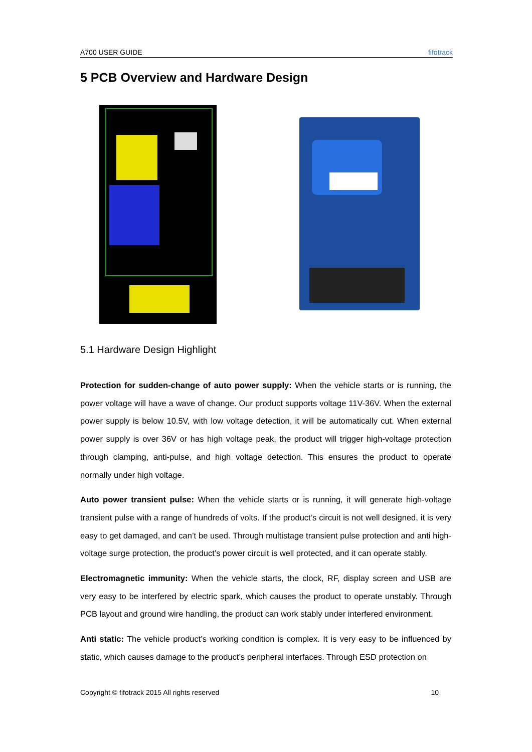A700 USER GUIDE fifotrack
5 PCB Overview and Hardware Design
5.1 Hardware Design Highlight
Protection for sudden-change of auto power supply: When the vehicle starts or is running, the power voltage will have a wave of change. Our product supports voltage 11V-36V. When the external power supply is below 10.5V, with low voltage detection, it will be automatically cut. When external power supply is over 36V or has high voltage peak, the product will trigger high-voltage protection through clamping, anti-pulse, and high voltage detection. This ensures the product to operate normally under high voltage.
Auto power transient pulse: When the vehicle starts or is running, it will generate high-voltage transient pulse with a range of hundreds of volts. If the product’s circuit is not well designed, it is very easy to get damaged, and can’t be used. Through multistage transient pulse protection and anti high-voltage surge protection, the product’s power circuit is well protected, and it can operate stably.
Electromagnetic immunity: When the vehicle starts, the clock, RF, display screen and USB are very easy to be interfered by electric spark, which causes the product to operate unstably. Through PCB layout and ground wire handling, the product can work stably under interfered environment.
Anti static: The vehicle product’s working condition is complex. It is very easy to be influenced by static, which causes damage to the product’s peripheral interfaces. Through ESD protection on
Copyright © fifotrack 2015 All rights reserved 10